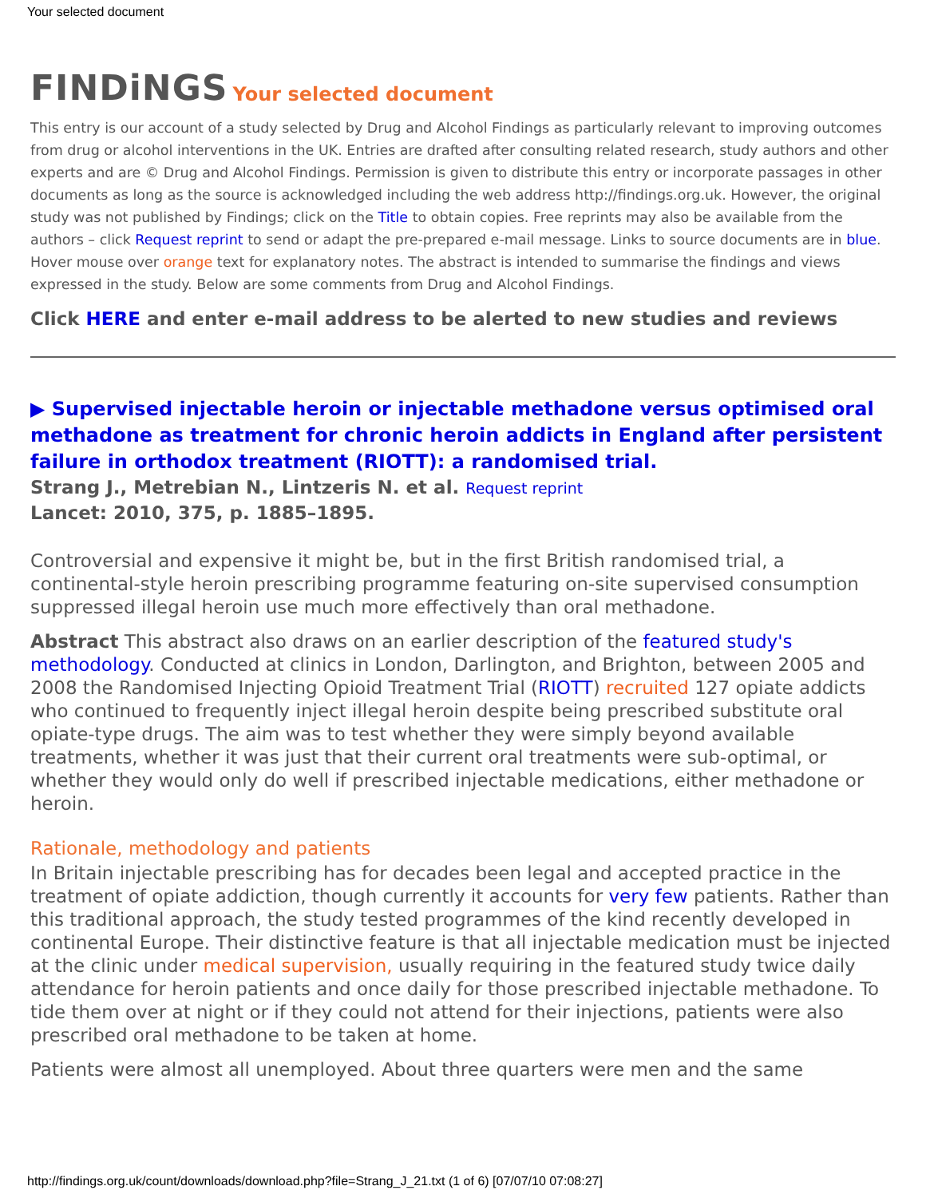Your selected document
FINDiNGS Your selected document
This entry is our account of a study selected by Drug and Alcohol Findings as particularly relevant to improving outcomes from drug or alcohol interventions in the UK. Entries are drafted after consulting related research, study authors and other experts and are © Drug and Alcohol Findings. Permission is given to distribute this entry or incorporate passages in other documents as long as the source is acknowledged including the web address http://findings.org.uk. However, the original study was not published by Findings; click on the Title to obtain copies. Free reprints may also be available from the authors – click Request reprint to send or adapt the pre-prepared e-mail message. Links to source documents are in blue. Hover mouse over orange text for explanatory notes. The abstract is intended to summarise the findings and views expressed in the study. Below are some comments from Drug and Alcohol Findings.
Click HERE and enter e-mail address to be alerted to new studies and reviews
▶ Supervised injectable heroin or injectable methadone versus optimised oral methadone as treatment for chronic heroin addicts in England after persistent failure in orthodox treatment (RIOTT): a randomised trial.
Strang J., Metrebian N., Lintzeris N. et al. Request reprint
Lancet: 2010, 375, p. 1885–1895.
Controversial and expensive it might be, but in the first British randomised trial, a continental-style heroin prescribing programme featuring on-site supervised consumption suppressed illegal heroin use much more effectively than oral methadone.
Abstract This abstract also draws on an earlier description of the featured study's methodology. Conducted at clinics in London, Darlington, and Brighton, between 2005 and 2008 the Randomised Injecting Opioid Treatment Trial (RIOTT) recruited 127 opiate addicts who continued to frequently inject illegal heroin despite being prescribed substitute oral opiate-type drugs. The aim was to test whether they were simply beyond available treatments, whether it was just that their current oral treatments were sub-optimal, or whether they would only do well if prescribed injectable medications, either methadone or heroin.
Rationale, methodology and patients
In Britain injectable prescribing has for decades been legal and accepted practice in the treatment of opiate addiction, though currently it accounts for very few patients. Rather than this traditional approach, the study tested programmes of the kind recently developed in continental Europe. Their distinctive feature is that all injectable medication must be injected at the clinic under medical supervision, usually requiring in the featured study twice daily attendance for heroin patients and once daily for those prescribed injectable methadone. To tide them over at night or if they could not attend for their injections, patients were also prescribed oral methadone to be taken at home.
Patients were almost all unemployed. About three quarters were men and the same
http://findings.org.uk/count/downloads/download.php?file=Strang_J_21.txt (1 of 6) [07/07/10 07:08:27]